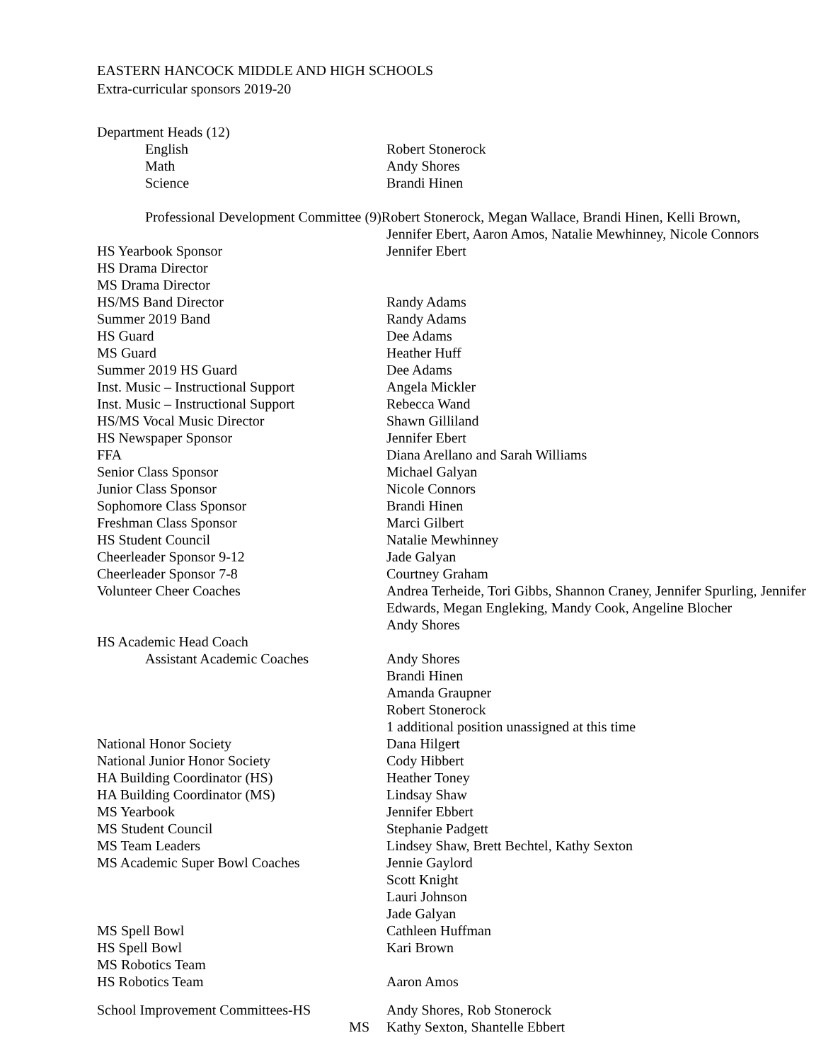EASTERN HANCOCK MIDDLE AND HIGH SCHOOLS
Extra-curricular sponsors 2019-20
| Department Heads (12) | |
| English | Robert Stonerock |
| Math | Andy Shores |
| Science | Brandi Hinen |
| Professional Development Committee (9)Robert Stonerock, Megan Wallace, Brandi Hinen, Kelli Brown, | |
| | Jennifer Ebert, Aaron Amos, Natalie Mewhinney, Nicole Connors |
| HS Yearbook Sponsor | Jennifer Ebert |
| HS Drama Director | |
| MS Drama Director | |
| HS/MS Band Director | Randy Adams |
| Summer 2019 Band | Randy Adams |
| HS Guard | Dee Adams |
| MS Guard | Heather Huff |
| Summer 2019 HS Guard | Dee Adams |
| Inst. Music – Instructional Support | Angela Mickler |
| Inst. Music – Instructional Support | Rebecca Wand |
| HS/MS Vocal Music Director | Shawn Gilliland |
| HS Newspaper Sponsor | Jennifer Ebert |
| FFA | Diana Arellano and Sarah Williams |
| Senior Class Sponsor | Michael Galyan |
| Junior Class Sponsor | Nicole Connors |
| Sophomore Class Sponsor | Brandi Hinen |
| Freshman Class Sponsor | Marci Gilbert |
| HS Student Council | Natalie Mewhinney |
| Cheerleader Sponsor 9-12 | Jade Galyan |
| Cheerleader Sponsor 7-8 | Courtney Graham |
| Volunteer Cheer Coaches | Andrea Terheide, Tori Gibbs, Shannon Craney, Jennifer Spurling, Jennifer Edwards, Megan Engleking, Mandy Cook, Angeline Blocher Andy Shores |
| HS Academic Head Coach | |
| Assistant Academic Coaches | Andy Shores Brandi Hinen Amanda Graupner Robert Stonerock 1 additional position unassigned at this time |
| National Honor Society | Dana Hilgert |
| National Junior Honor Society | Cody Hibbert |
| HA Building Coordinator (HS) | Heather Toney |
| HA Building Coordinator (MS) | Lindsay Shaw |
| MS Yearbook | Jennifer Ebbert |
| MS Student Council | Stephanie Padgett |
| MS Team Leaders | Lindsey Shaw, Brett Bechtel, Kathy Sexton |
| MS Academic Super Bowl Coaches | Jennie Gaylord Scott Knight Lauri Johnson Jade Galyan |
| MS Spell Bowl | Cathleen Huffman |
| HS Spell Bowl | Kari Brown |
| MS Robotics Team | |
| HS Robotics Team | Aaron Amos |
| School Improvement Committees-HS | Andy Shores, Rob Stonerock |
| MS | Kathy Sexton, Shantelle Ebbert |